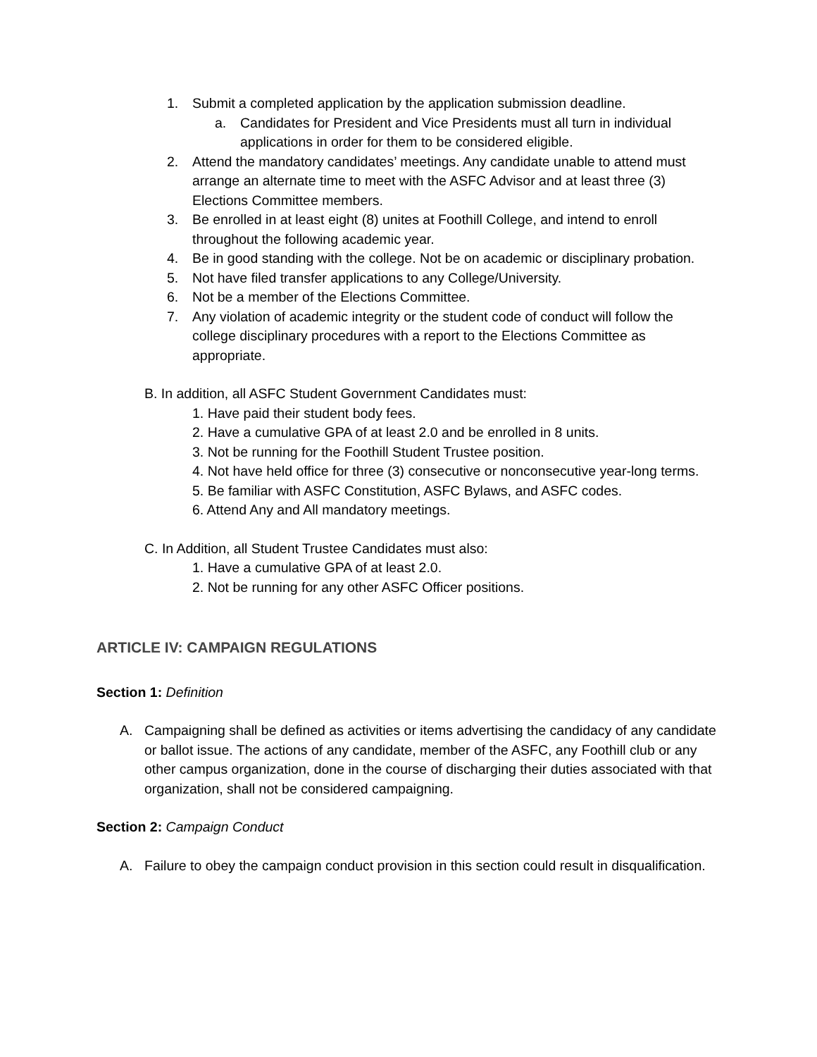1. Submit a completed application by the application submission deadline.
a. Candidates for President and Vice Presidents must all turn in individual applications in order for them to be considered eligible.
2. Attend the mandatory candidates’ meetings. Any candidate unable to attend must arrange an alternate time to meet with the ASFC Advisor and at least three (3) Elections Committee members.
3. Be enrolled in at least eight (8) unites at Foothill College, and intend to enroll throughout the following academic year.
4. Be in good standing with the college. Not be on academic or disciplinary probation.
5. Not have filed transfer applications to any College/University.
6. Not be a member of the Elections Committee.
7. Any violation of academic integrity or the student code of conduct will follow the college disciplinary procedures with a report to the Elections Committee as appropriate.
B. In addition, all ASFC Student Government Candidates must:
1. Have paid their student body fees.
2. Have a cumulative GPA of at least 2.0 and be enrolled in 8 units.
3. Not be running for the Foothill Student Trustee position.
4. Not have held office for three (3) consecutive or nonconsecutive year-long terms.
5. Be familiar with ASFC Constitution, ASFC Bylaws, and ASFC codes.
6. Attend Any and All mandatory meetings.
C. In Addition, all Student Trustee Candidates must also:
1. Have a cumulative GPA of at least 2.0.
2. Not be running for any other ASFC Officer positions.
ARTICLE IV: CAMPAIGN REGULATIONS
Section 1: Definition
A. Campaigning shall be defined as activities or items advertising the candidacy of any candidate or ballot issue. The actions of any candidate, member of the ASFC, any Foothill club or any other campus organization, done in the course of discharging their duties associated with that organization, shall not be considered campaigning.
Section 2: Campaign Conduct
A. Failure to obey the campaign conduct provision in this section could result in disqualification.